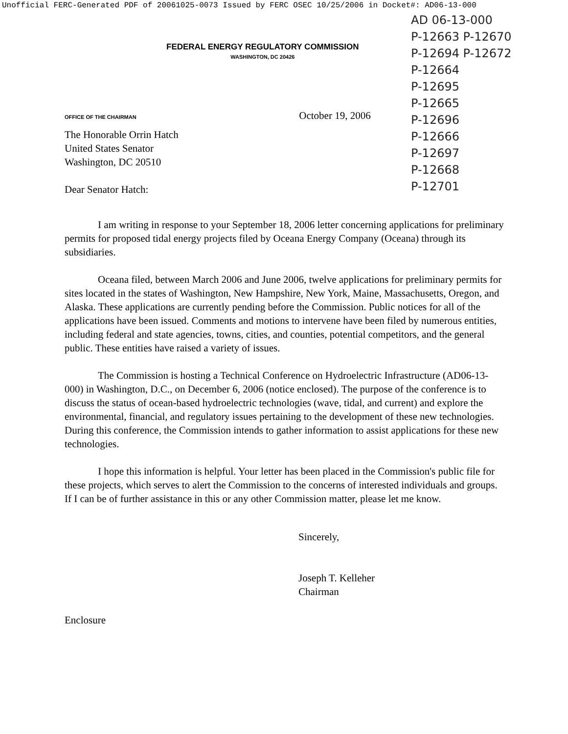Unofficial FERC-Generated PDF of 20061025-0073 Issued by FERC OSEC 10/25/2006 in Docket#: AD06-13-000
AD 06-13-000
P-12663 P-12670
P-12694 P-12672
P-12664
P-12695
P-12665
P-12696
P-12666
P-12697
P-12668
P-12701
FEDERAL ENERGY REGULATORY COMMISSION
WASHINGTON, DC 20426
OFFICE OF THE CHAIRMAN October 19, 2006
The Honorable Orrin Hatch
United States Senator
Washington, DC 20510
Dear Senator Hatch:
I am writing in response to your September 18, 2006 letter concerning applications for preliminary permits for proposed tidal energy projects filed by Oceana Energy Company (Oceana) through its subsidiaries.
Oceana filed, between March 2006 and June 2006, twelve applications for preliminary permits for sites located in the states of Washington, New Hampshire, New York, Maine, Massachusetts, Oregon, and Alaska. These applications are currently pending before the Commission. Public notices for all of the applications have been issued. Comments and motions to intervene have been filed by numerous entities, including federal and state agencies, towns, cities, and counties, potential competitors, and the general public. These entities have raised a variety of issues.
The Commission is hosting a Technical Conference on Hydroelectric Infrastructure (AD06-13-000) in Washington, D.C., on December 6, 2006 (notice enclosed). The purpose of the conference is to discuss the status of ocean-based hydroelectric technologies (wave, tidal, and current) and explore the environmental, financial, and regulatory issues pertaining to the development of these new technologies. During this conference, the Commission intends to gather information to assist applications for these new technologies.
I hope this information is helpful. Your letter has been placed in the Commission's public file for these projects, which serves to alert the Commission to the concerns of interested individuals and groups. If I can be of further assistance in this or any other Commission matter, please let me know.
Sincerely,
Joseph T. Kelleher
Chairman
Enclosure